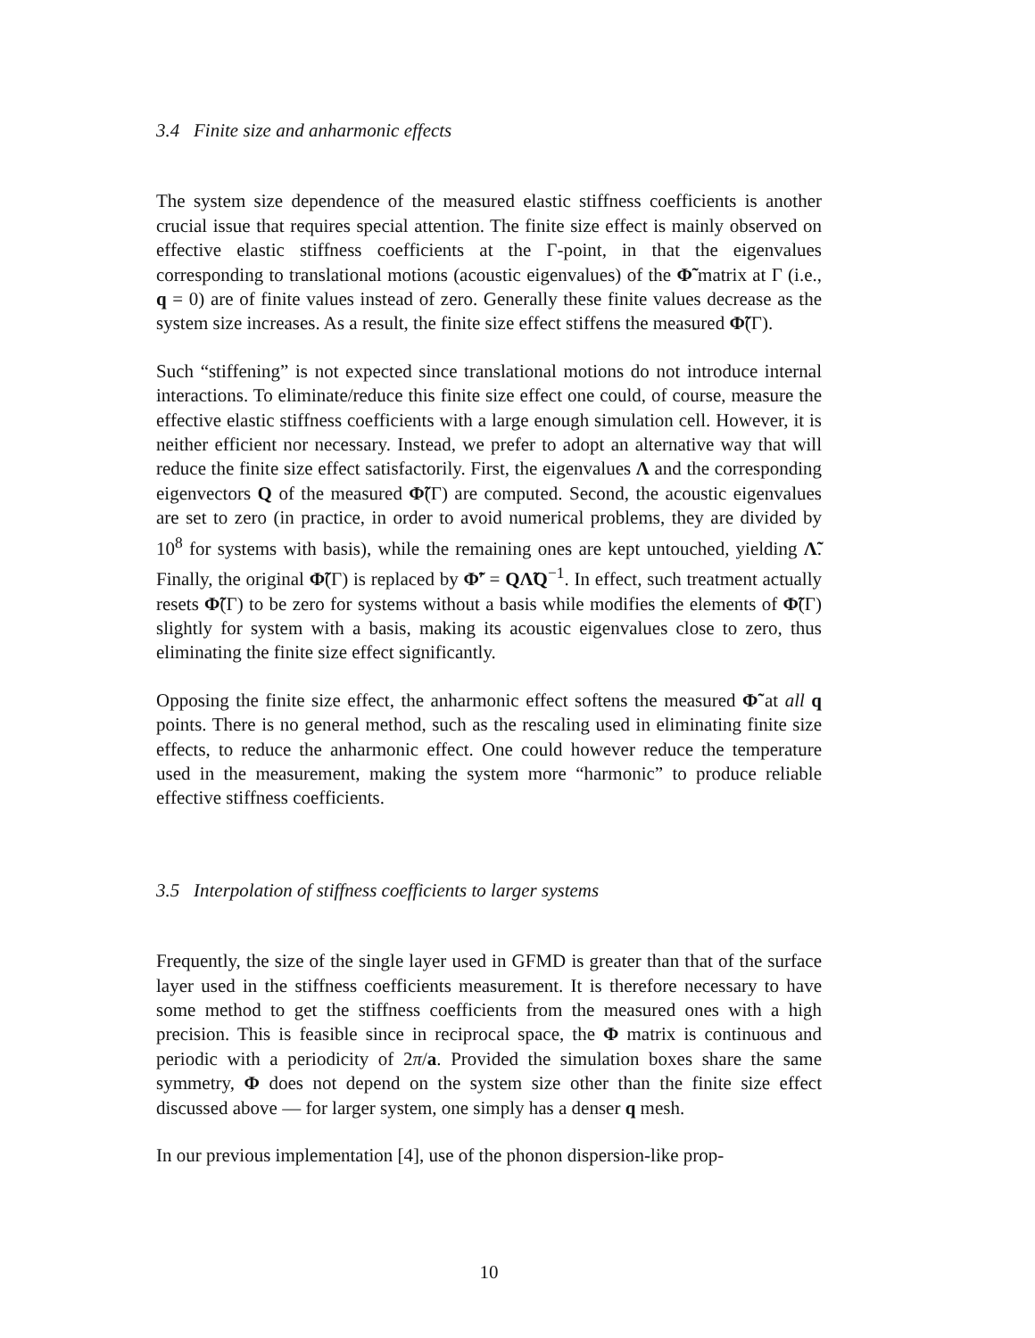3.4 Finite size and anharmonic effects
The system size dependence of the measured elastic stiffness coefficients is another crucial issue that requires special attention. The finite size effect is mainly observed on effective elastic stiffness coefficients at the Γ-point, in that the eigenvalues corresponding to translational motions (acoustic eigenvalues) of the Φ̃ matrix at Γ (i.e., q = 0) are of finite values instead of zero. Generally these finite values decrease as the system size increases. As a result, the finite size effect stiffens the measured Φ̃(Γ).
Such “stiffening” is not expected since translational motions do not introduce internal interactions. To eliminate/reduce this finite size effect one could, of course, measure the effective elastic stiffness coefficients with a large enough simulation cell. However, it is neither efficient nor necessary. Instead, we prefer to adopt an alternative way that will reduce the finite size effect satisfactorily. First, the eigenvalues Λ and the corresponding eigenvectors Q of the measured Φ̃(Γ) are computed. Second, the acoustic eigenvalues are set to zero (in practice, in order to avoid numerical problems, they are divided by 10<sup>8</sup> for systems with basis), while the remaining ones are kept untouched, yielding Λ̃. Finally, the original Φ̃(Γ) is replaced by Φ̃′ = QΛ̃Q<sup>−1</sup>. In effect, such treatment actually resets Φ̃(Γ) to be zero for systems without a basis while modifies the elements of Φ̃(Γ) slightly for system with a basis, making its acoustic eigenvalues close to zero, thus eliminating the finite size effect significantly.
Opposing the finite size effect, the anharmonic effect softens the measured Φ̃ at all q points. There is no general method, such as the rescaling used in eliminating finite size effects, to reduce the anharmonic effect. One could however reduce the temperature used in the measurement, making the system more “harmonic” to produce reliable effective stiffness coefficients.
3.5 Interpolation of stiffness coefficients to larger systems
Frequently, the size of the single layer used in GFMD is greater than that of the surface layer used in the stiffness coefficients measurement. It is therefore necessary to have some method to get the stiffness coefficients from the measured ones with a high precision. This is feasible since in reciprocal space, the Φ matrix is continuous and periodic with a periodicity of 2π/a. Provided the simulation boxes share the same symmetry, Φ does not depend on the system size other than the finite size effect discussed above — for larger system, one simply has a denser q mesh.
In our previous implementation [4], use of the phonon dispersion-like prop-
10